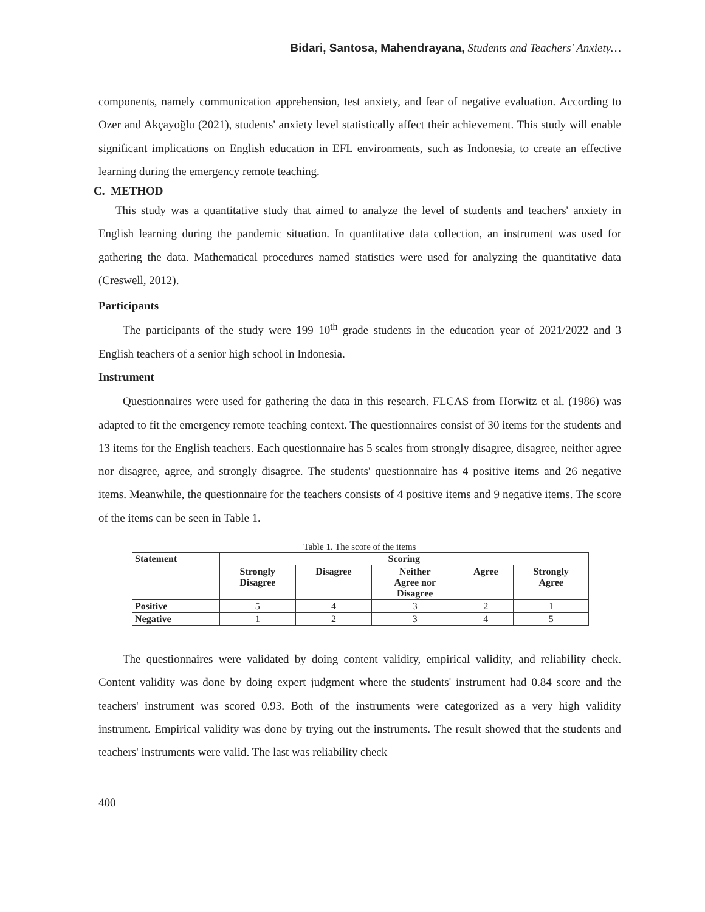Bidari, Santosa, Mahendrayana, Students and Teachers' Anxiety…
components, namely communication apprehension, test anxiety, and fear of negative evaluation. According to Ozer and Akçayoğlu (2021), students' anxiety level statistically affect their achievement. This study will enable significant implications on English education in EFL environments, such as Indonesia, to create an effective learning during the emergency remote teaching.
C. METHOD
This study was a quantitative study that aimed to analyze the level of students and teachers' anxiety in English learning during the pandemic situation. In quantitative data collection, an instrument was used for gathering the data. Mathematical procedures named statistics were used for analyzing the quantitative data (Creswell, 2012).
Participants
The participants of the study were 199 10<sup>th</sup> grade students in the education year of 2021/2022 and 3 English teachers of a senior high school in Indonesia.
Instrument
Questionnaires were used for gathering the data in this research. FLCAS from Horwitz et al. (1986) was adapted to fit the emergency remote teaching context. The questionnaires consist of 30 items for the students and 13 items for the English teachers. Each questionnaire has 5 scales from strongly disagree, disagree, neither agree nor disagree, agree, and strongly disagree. The students' questionnaire has 4 positive items and 26 negative items. Meanwhile, the questionnaire for the teachers consists of 4 positive items and 9 negative items. The score of the items can be seen in Table 1.
Table 1. The score of the items
| Statement | Scoring | | | | |
| --- | --- | --- | --- | --- | --- |
| | Strongly Disagree | Disagree | Neither Agree nor Disagree | Agree | Strongly Agree |
| Positive | 5 | 4 | 3 | 2 | 1 |
| Negative | 1 | 2 | 3 | 4 | 5 |
The questionnaires were validated by doing content validity, empirical validity, and reliability check. Content validity was done by doing expert judgment where the students' instrument had 0.84 score and the teachers' instrument was scored 0.93. Both of the instruments were categorized as a very high validity instrument. Empirical validity was done by trying out the instruments. The result showed that the students and teachers' instruments were valid. The last was reliability check
400